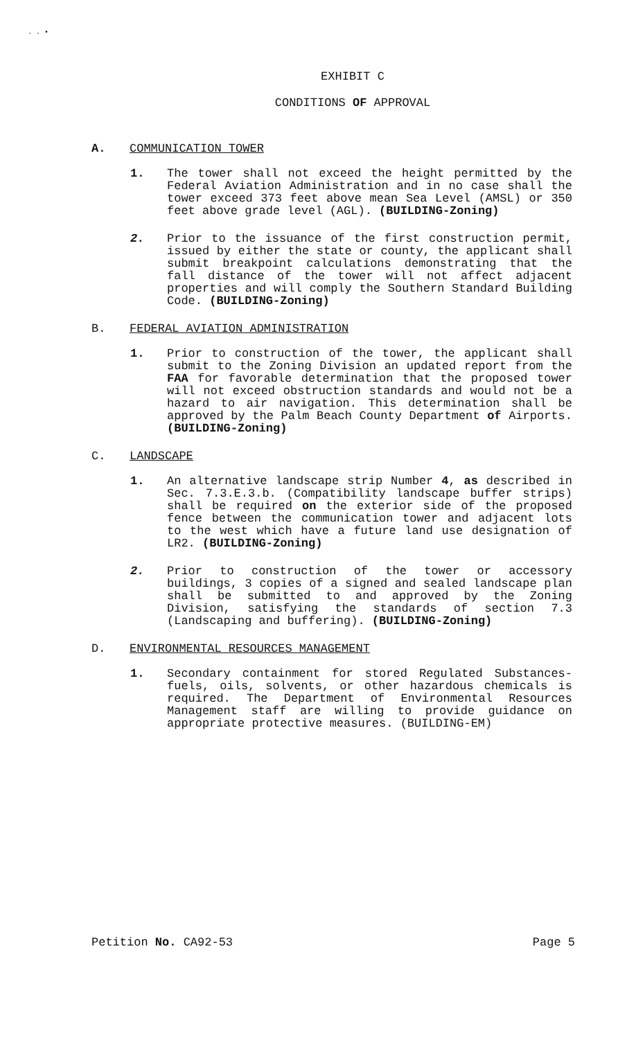. . •
EXHIBIT C
CONDITIONS OF APPROVAL
A. COMMUNICATION TOWER
1. The tower shall not exceed the height permitted by the Federal Aviation Administration and in no case shall the tower exceed 373 feet above mean Sea Level (AMSL) or 350 feet above grade level (AGL). (BUILDING-Zoning)
2. Prior to the issuance of the first construction permit, issued by either the state or county, the applicant shall submit breakpoint calculations demonstrating that the fall distance of the tower will not affect adjacent properties and will comply the Southern Standard Building Code. (BUILDING-Zoning)
B. FEDERAL AVIATION ADMINISTRATION
1. Prior to construction of the tower, the applicant shall submit to the Zoning Division an updated report from the FAA for favorable determination that the proposed tower will not exceed obstruction standards and would not be a hazard to air navigation. This determination shall be approved by the Palm Beach County Department of Airports. (BUILDING-Zoning)
C. LANDSCAPE
1. An alternative landscape strip Number 4, as described in Sec. 7.3.E.3.b. (Compatibility landscape buffer strips) shall be required on the exterior side of the proposed fence between the communication tower and adjacent lots to the west which have a future land use designation of LR2. (BUILDING-Zoning)
2. Prior to construction of the tower or accessory buildings, 3 copies of a signed and sealed landscape plan shall be submitted to and approved by the Zoning Division, satisfying the standards of section 7.3 (Landscaping and buffering). (BUILDING-Zoning)
D. ENVIRONMENTAL RESOURCES MANAGEMENT
1. Secondary containment for stored Regulated Substances- fuels, oils, solvents, or other hazardous chemicals is required. The Department of Environmental Resources Management staff are willing to provide guidance on appropriate protective measures. (BUILDING-EM)
Petition No. CA92-53 Page 5